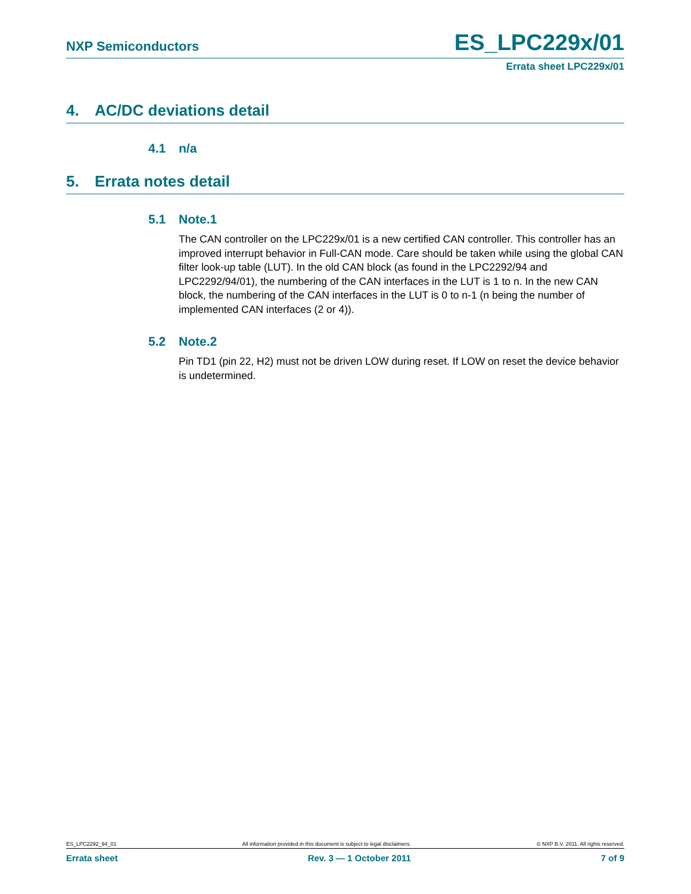NXP Semiconductors
ES_LPC229x/01
Errata sheet LPC229x/01
4. AC/DC deviations detail
4.1 n/a
5. Errata notes detail
5.1 Note.1
The CAN controller on the LPC229x/01 is a new certified CAN controller. This controller has an improved interrupt behavior in Full-CAN mode. Care should be taken while using the global CAN filter look-up table (LUT). In the old CAN block (as found in the LPC2292/94 and LPC2292/94/01), the numbering of the CAN interfaces in the LUT is 1 to n. In the new CAN block, the numbering of the CAN interfaces in the LUT is 0 to n-1 (n being the number of implemented CAN interfaces (2 or 4)).
5.2 Note.2
Pin TD1 (pin 22, H2) must not be driven LOW during reset. If LOW on reset the device behavior is undetermined.
ES_LPC2292_94_01 All information provided in this document is subject to legal disclaimers. © NXP B.V. 2011. All rights reserved.
Errata sheet Rev. 3 — 1 October 2011 7 of 9